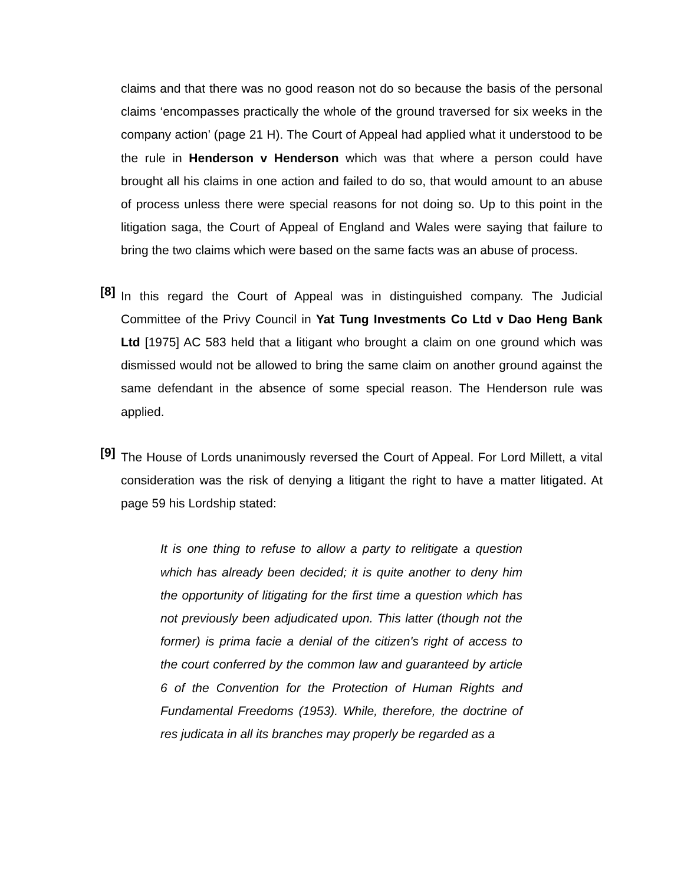claims and that there was no good reason not do so because the basis of the personal claims ‘encompasses practically the whole of the ground traversed for six weeks in the company action’ (page 21 H). The Court of Appeal had applied what it understood to be the rule in Henderson v Henderson which was that where a person could have brought all his claims in one action and failed to do so, that would amount to an abuse of process unless there were special reasons for not doing so. Up to this point in the litigation saga, the Court of Appeal of England and Wales were saying that failure to bring the two claims which were based on the same facts was an abuse of process.
[8]
In this regard the Court of Appeal was in distinguished company. The Judicial Committee of the Privy Council in Yat Tung Investments Co Ltd v Dao Heng Bank Ltd [1975] AC 583 held that a litigant who brought a claim on one ground which was dismissed would not be allowed to bring the same claim on another ground against the same defendant in the absence of some special reason. The Henderson rule was applied.
[9]
The House of Lords unanimously reversed the Court of Appeal. For Lord Millett, a vital consideration was the risk of denying a litigant the right to have a matter litigated. At page 59 his Lordship stated:
It is one thing to refuse to allow a party to relitigate a question which has already been decided; it is quite another to deny him the opportunity of litigating for the first time a question which has not previously been adjudicated upon. This latter (though not the former) is prima facie a denial of the citizen's right of access to the court conferred by the common law and guaranteed by article 6 of the Convention for the Protection of Human Rights and Fundamental Freedoms (1953). While, therefore, the doctrine of res judicata in all its branches may properly be regarded as a